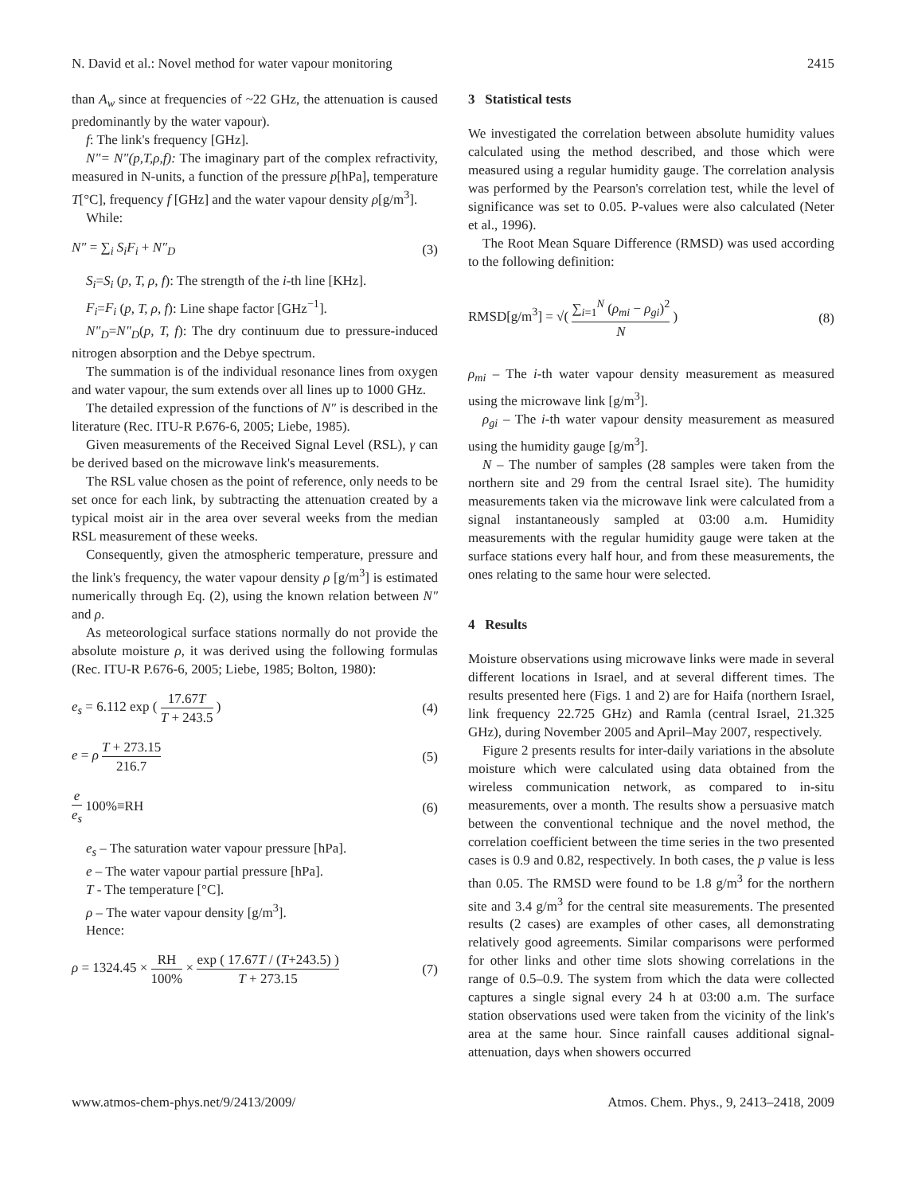N. David et al.: Novel method for water vapour monitoring 2415
than A<sub>w</sub> since at frequencies of ~22 GHz, the attenuation is caused predominantly by the water vapour).
f: The link's frequency [GHz].
N"= N"(p,T,ρ,f): The imaginary part of the complex refractivity, measured in N-units, a function of the pressure p[hPa], temperature T[°C], frequency f [GHz] and the water vapour density ρ[g/m<sup>3</sup>].
While:
N″ = ∑<sub>i</sub> S<sub>i</sub>F<sub>i</sub> + N″<sub>D</sub> (3)
S<sub>i</sub>=S<sub>i</sub> (p, T, ρ, f): The strength of the i-th line [KHz].
F<sub>i</sub>=F<sub>i</sub> (p, T, ρ, f): Line shape factor [GHz<sup>−1</sup>].
N"<sub>D</sub>=N"<sub>D</sub>(p, T, f): The dry continuum due to pressure-induced nitrogen absorption and the Debye spectrum.
The summation is of the individual resonance lines from oxygen and water vapour, the sum extends over all lines up to 1000 GHz.
The detailed expression of the functions of N″ is described in the literature (Rec. ITU-R P.676-6, 2005; Liebe, 1985).
Given measurements of the Received Signal Level (RSL), γ can be derived based on the microwave link's measurements.
The RSL value chosen as the point of reference, only needs to be set once for each link, by subtracting the attenuation created by a typical moist air in the area over several weeks from the median RSL measurement of these weeks.
Consequently, given the atmospheric temperature, pressure and the link's frequency, the water vapour density ρ [g/m<sup>3</sup>] is estimated numerically through Eq. (2), using the known relation between N″ and ρ.
As meteorological surface stations normally do not provide the absolute moisture ρ, it was derived using the following formulas (Rec. ITU-R P.676-6, 2005; Liebe, 1985; Bolton, 1980):
e<sub>s</sub> = 6.112 exp ( 17.67T T + 243.5 ) (4)
e = ρ T + 273.15 216.7 (5)
e e<sub>s</sub> 100%≡RH (6)
e<sub>s</sub> – The saturation water vapour pressure [hPa].
e – The water vapour partial pressure [hPa].
T - The temperature [°C].
ρ – The water vapour density [g/m<sup>3</sup>].
Hence:
ρ = 1324.45 × RH 100% × exp ( 17.67T / (T+243.5) ) T + 273.15 (7)
3 Statistical tests
We investigated the correlation between absolute humidity values calculated using the method described, and those which were measured using a regular humidity gauge. The correlation analysis was performed by the Pearson's correlation test, while the level of significance was set to 0.05. P-values were also calculated (Neter et al., 1996).
The Root Mean Square Difference (RMSD) was used according to the following definition:
RMSD[g/m<sup>3</sup>] = √( ∑<sub>i=1</sub><sup>N</sup> (ρ<sub>mi</sub> − ρ<sub>gi</sub>)<sup>2</sup> N ) (8)
ρ<sub>mi</sub> – The i-th water vapour density measurement as measured using the microwave link [g/m<sup>3</sup>].
ρ<sub>gi</sub> – The i-th water vapour density measurement as measured using the humidity gauge [g/m<sup>3</sup>].
N – The number of samples (28 samples were taken from the northern site and 29 from the central Israel site). The humidity measurements taken via the microwave link were calculated from a signal instantaneously sampled at 03:00 a.m. Humidity measurements with the regular humidity gauge were taken at the surface stations every half hour, and from these measurements, the ones relating to the same hour were selected.
4 Results
Moisture observations using microwave links were made in several different locations in Israel, and at several different times. The results presented here (Figs. 1 and 2) are for Haifa (northern Israel, link frequency 22.725 GHz) and Ramla (central Israel, 21.325 GHz), during November 2005 and April–May 2007, respectively.
Figure 2 presents results for inter-daily variations in the absolute moisture which were calculated using data obtained from the wireless communication network, as compared to in-situ measurements, over a month. The results show a persuasive match between the conventional technique and the novel method, the correlation coefficient between the time series in the two presented cases is 0.9 and 0.82, respectively. In both cases, the p value is less than 0.05. The RMSD were found to be 1.8 g/m<sup>3</sup> for the northern site and 3.4 g/m<sup>3</sup> for the central site measurements. The presented results (2 cases) are examples of other cases, all demonstrating relatively good agreements. Similar comparisons were performed for other links and other time slots showing correlations in the range of 0.5–0.9. The system from which the data were collected captures a single signal every 24 h at 03:00 a.m. The surface station observations used were taken from the vicinity of the link's area at the same hour. Since rainfall causes additional signal-attenuation, days when showers occurred
www.atmos-chem-phys.net/9/2413/2009/ Atmos. Chem. Phys., 9, 2413–2418, 2009